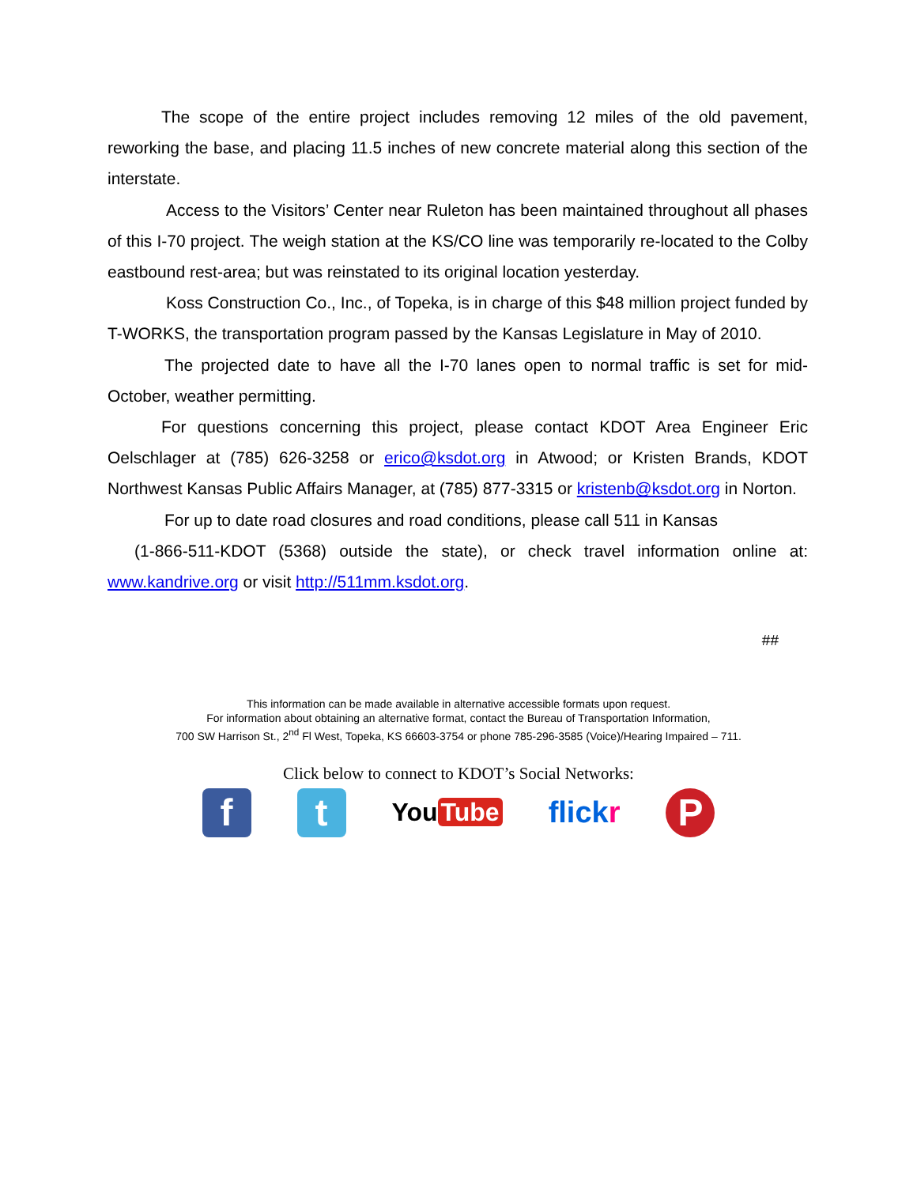The scope of the entire project includes removing 12 miles of the old pavement, reworking the base, and placing 11.5 inches of new concrete material along this section of the interstate.
Access to the Visitors’ Center near Ruleton has been maintained throughout all phases of this I-70 project. The weigh station at the KS/CO line was temporarily re-located to the Colby eastbound rest-area; but was reinstated to its original location yesterday.
Koss Construction Co., Inc., of Topeka, is in charge of this $48 million project funded by T-WORKS, the transportation program passed by the Kansas Legislature in May of 2010.
The projected date to have all the I-70 lanes open to normal traffic is set for mid-October, weather permitting.
For questions concerning this project, please contact KDOT Area Engineer Eric Oelschlager at (785) 626-3258 or erico@ksdot.org in Atwood; or Kristen Brands, KDOT Northwest Kansas Public Affairs Manager, at (785) 877-3315 or kristenb@ksdot.org in Norton.
For up to date road closures and road conditions, please call 511 in Kansas
(1-866-511-KDOT (5368) outside the state), or check travel information online at: www.kandrive.org or visit http://511mm.ksdot.org.
##
This information can be made available in alternative accessible formats upon request.
For information about obtaining an alternative format, contact the Bureau of Transportation Information,
700 SW Harrison St., 2<sup>nd</sup> Fl West, Topeka, KS 66603-3754 or phone 785-296-3585 (Voice)/Hearing Impaired – 711.
Click below to connect to KDOT’s Social Networks:
f t
You Tube
flickr
P